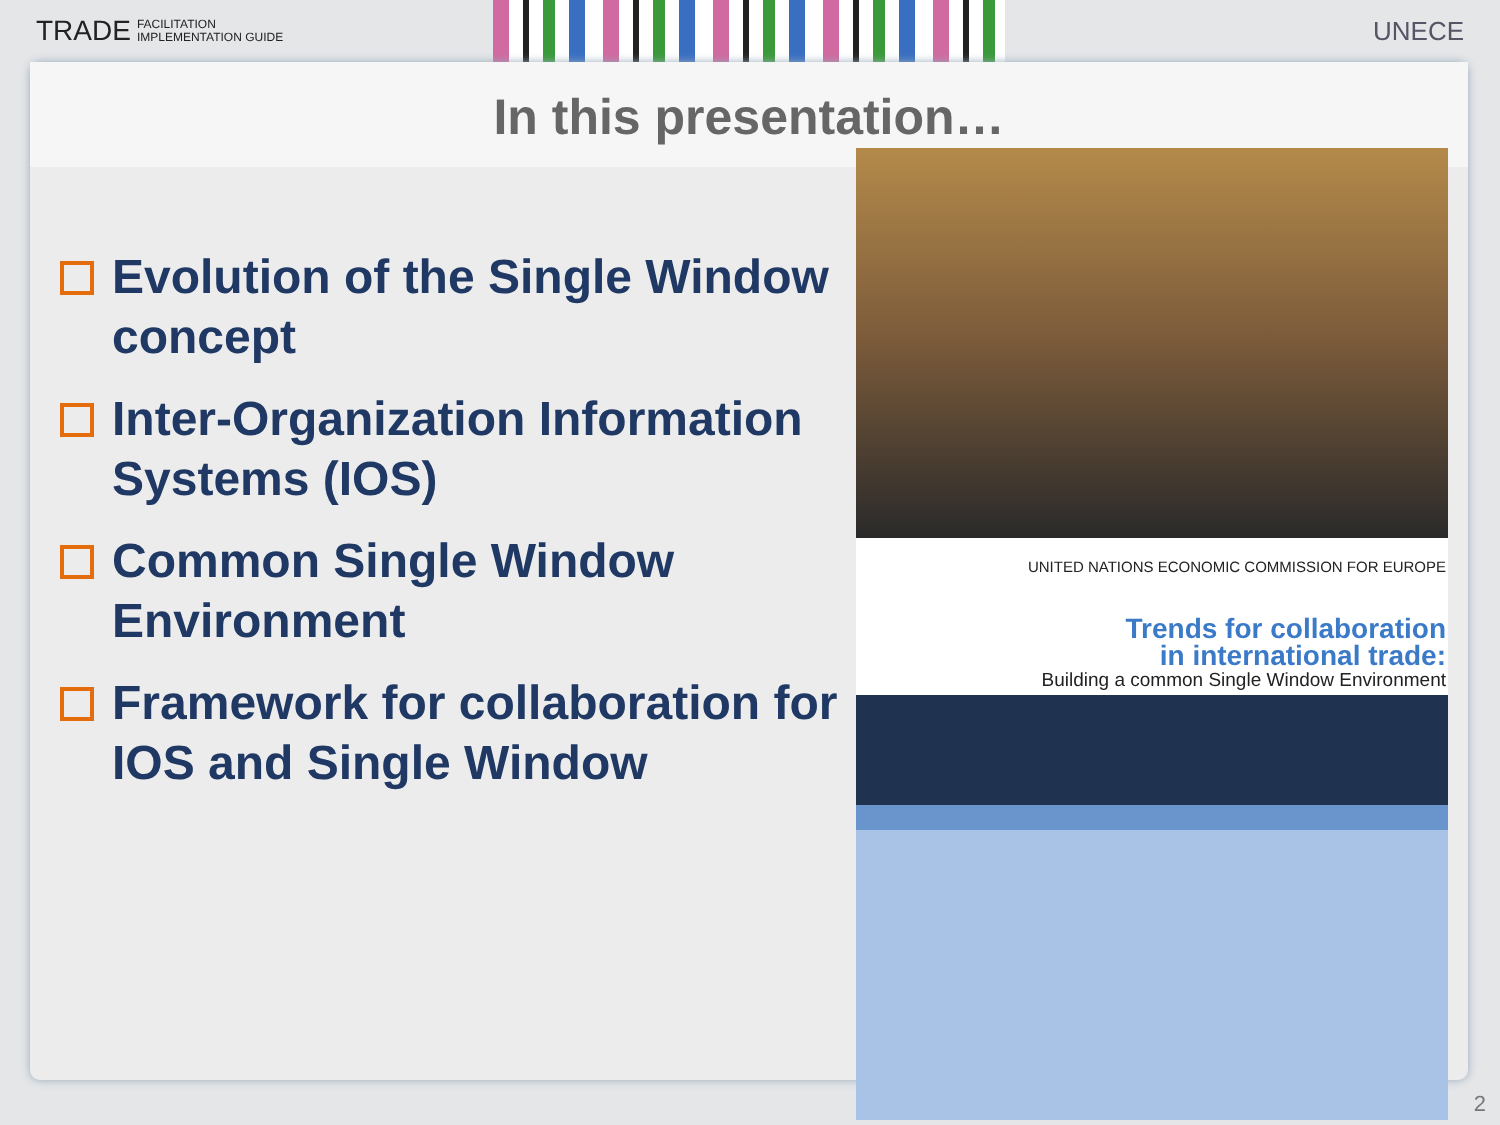TRADE FACILITATION
IMPLEMENTATION GUIDE
UNECE
In this presentation…
Evolution of the Single Window concept
Inter-Organization Information Systems (IOS)
Common Single Window Environment
Framework for collaboration for IOS and Single Window
UNITED NATIONS ECONOMIC COMMISSION FOR EUROPE
Trends for collaboration
in international trade:
Building a common Single Window Environment
2